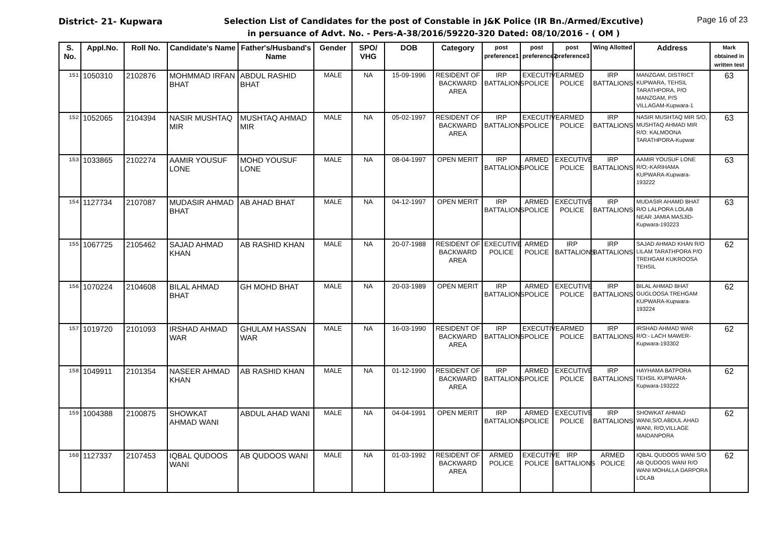District- 21- Kupwara Page 16 of 23
Selection List of Candidates for the post of Constable in J&K Police (IR Bn./Armed/Excutive)
in persuance of Advt. No. - Pers-A-38/2016/59220-320 Dated: 08/10/2016 - ( OM )
| S. No. | Appl.No. | Roll No. | Candidate's Name | Father's/Husband's Name | Gender | SPO/ VHG | DOB | Category | post preference1 | post preference2 | post preference3 | Wing Allotted | Address | Mark obtained in written test |
| --- | --- | --- | --- | --- | --- | --- | --- | --- | --- | --- | --- | --- | --- | --- |
| 151 | 1050310 | 2102876 | MOHMMAD IRFAN BHAT | ABDUL RASHID BHAT | MALE | NA | 15-09-1996 | RESIDENT OF BACKWARD AREA | IRP BATTALIONS | EXECUTIVE POLICE | ARMED POLICE | IRP BATTALIONS | MANZGAM, DISTRICT KUPWARA, TEHSIL TARATHPORA, P/O MANZGAM, P/S VILLAGAM-Kupwara-1 | 63 |
| 152 | 1052065 | 2104394 | NASIR MUSHTAQ MIR | MUSHTAQ AHMAD MIR | MALE | NA | 05-02-1997 | RESIDENT OF BACKWARD AREA | IRP BATTALIONS | EXECUTIVE POLICE | ARMED POLICE | IRP BATTALIONS | NASIR MUSHTAQ MIR S/O, MUSHTAQ AHMAD MIR R/O: KALMOONA TARATHPORA-Kupwar | 63 |
| 153 | 1033865 | 2102274 | AAMIR YOUSUF LONE | MOHD YOUSUF LONE | MALE | NA | 08-04-1997 | OPEN MERIT | IRP BATTALIONS | ARMED POLICE | EXECUTIVE POLICE | IRP BATTALIONS | AAMIR YOUSUF LONE R/O;-KARIHAMA KUPWARA-Kupwara-193222 | 63 |
| 154 | 1127734 | 2107087 | MUDASIR AHMAD BHAT | AB AHAD BHAT | MALE | NA | 04-12-1997 | OPEN MERIT | IRP BATTALIONS | ARMED POLICE | EXECUTIVE POLICE | IRP BATTALIONS | MUDASIR AHAMD BHAT R/O LALPORA LOLAB NEAR JAMIA MASJID-Kupwara-193223 | 63 |
| 155 | 1067725 | 2105462 | SAJAD AHMAD KHAN | AB RASHID KHAN | MALE | NA | 20-07-1988 | RESIDENT OF BACKWARD AREA | EXECUTIVE POLICE | ARMED POLICE | IRP BATTALIONS | IRP BATTALIONS | SAJAD AHMAD KHAN R/O LILAM TARATHPORA P/O TREHGAM KUKROOSA TEHSIL | 62 |
| 156 | 1070224 | 2104608 | BILAL AHMAD BHAT | GH MOHD BHAT | MALE | NA | 20-03-1989 | OPEN MERIT | IRP BATTALIONS | ARMED POLICE | EXECUTIVE POLICE | IRP BATTALIONS | BILAL AHMAD BHAT GUGLOOSA TREHGAM KUPWARA-Kupwara-193224 | 62 |
| 157 | 1019720 | 2101093 | IRSHAD AHMAD WAR | GHULAM HASSAN WAR | MALE | NA | 16-03-1990 | RESIDENT OF BACKWARD AREA | IRP BATTALIONS | EXECUTIVE POLICE | ARMED POLICE | IRP BATTALIONS | IRSHAD AHMAD WAR R/O:- LACH MAWER-Kupwara-193302 | 62 |
| 158 | 1049911 | 2101354 | NASEER AHMAD KHAN | AB RASHID KHAN | MALE | NA | 01-12-1990 | RESIDENT OF BACKWARD AREA | IRP BATTALIONS | ARMED POLICE | EXECUTIVE POLICE | IRP BATTALIONS | HAYHAMA BATPORA TEHSIL KUPWARA-Kupwara-193222 | 62 |
| 159 | 1004388 | 2100875 | SHOWKAT AHMAD WANI | ABDUL AHAD WANI | MALE | NA | 04-04-1991 | OPEN MERIT | IRP BATTALIONS | ARMED POLICE | EXECUTIVE POLICE | IRP BATTALIONS | SHOWKAT AHMAD WANI,S/O.ABDUL AHAD WANI, R/O,VILLAGE MAIDANPORA | 62 |
| 160 | 1127337 | 2107453 | IQBAL QUDOOS WANI | AB QUDOOS WANI | MALE | NA | 01-03-1992 | RESIDENT OF BACKWARD AREA | ARMED POLICE | EXECUTIVE POLICE | IRP BATTALIONS | ARMED POLICE | IQBAL QUDOOS WANI S/O AB QUDOOS WANI R/O WANI MOHALLA DARPORA LOLAB | 62 |